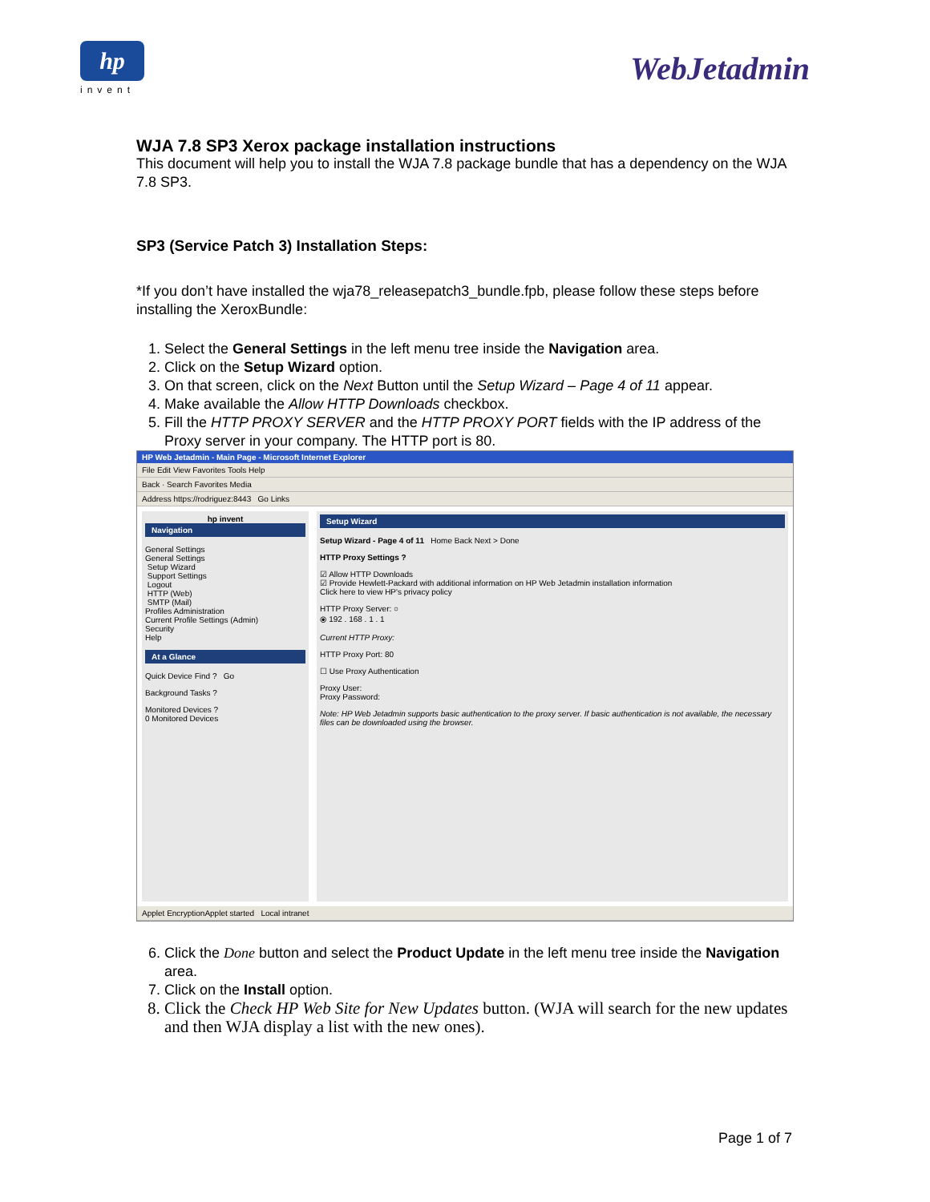hp
invent
WebJetadmin
WJA 7.8 SP3 Xerox package installation instructions
This document will help you to install the WJA 7.8 package bundle that has a dependency on the WJA 7.8 SP3.
SP3 (Service Patch 3) Installation Steps:
*If you don’t have installed the wja78_releasepatch3_bundle.fpb, please follow these steps before installing the XeroxBundle:
1. Select the General Settings in the left menu tree inside the Navigation area.
2. Click on the Setup Wizard option.
3. On that screen, click on the Next Button until the Setup Wizard – Page 4 of 11 appear.
4. Make available the Allow HTTP Downloads checkbox.
5. Fill the HTTP PROXY SERVER and the HTTP PROXY PORT fields with the IP address of the Proxy server in your company. The HTTP port is 80.
HP Web Jetadmin - Main Page - Microsoft Internet Explorer
File Edit View Favorites Tools Help
Back · Search Favorites Media
Address https://rodriguez:8443 Go Links
hp invent
Navigation
General Settings
General Settings
Setup Wizard
Support Settings
Logout
HTTP (Web)
SMTP (Mail)
Profiles Administration
Current Profile Settings (Admin)
Security
Help
At a Glance
Quick Device Find ? Go
Background Tasks ?
Monitored Devices ?
0 Monitored Devices
Setup Wizard
Setup Wizard - Page 4 of 11 Home Back Next > Done
HTTP Proxy Settings ?
☑ Allow HTTP Downloads
☑ Provide Hewlett-Packard with additional information on HP Web Jetadmin installation information
Click here to view HP's privacy policy
HTTP Proxy Server: ○
⦿ 192 . 168 . 1 . 1
Current HTTP Proxy:
HTTP Proxy Port: 80
☐ Use Proxy Authentication
Proxy User:
Proxy Password:
Note: HP Web Jetadmin supports basic authentication to the proxy server. If basic authentication is not available, the necessary files can be downloaded using the browser.
Applet EncryptionApplet started Local intranet
6. Click the Done button and select the Product Update in the left menu tree inside the Navigation area.
7. Click on the Install option.
8. Click the Check HP Web Site for New Updates button. (WJA will search for the new updates and then WJA display a list with the new ones).
Page 1 of 7